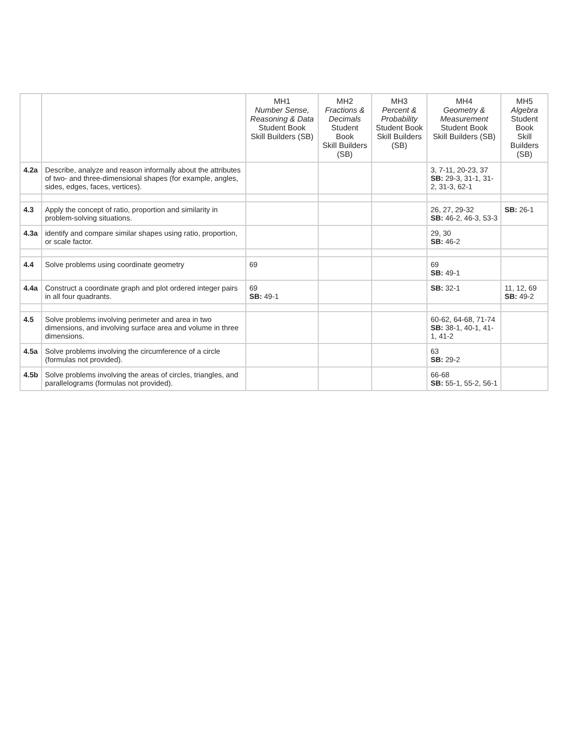| | | MH1 Number Sense, Reasoning & Data Student Book Skill Builders (SB) | MH2 Fractions & Decimals Student Book Skill Builders (SB) | MH3 Percent & Probability Student Book Skill Builders (SB) | MH4 Geometry & Measurement Student Book Skill Builders (SB) | MH5 Algebra Student Book Skill Builders (SB) |
| --- | --- | --- | --- | --- | --- | --- |
| 4.2a | Describe, analyze and reason informally about the attributes of two- and three-dimensional shapes (for example, angles, sides, edges, faces, vertices). | | | | 3, 7-11, 20-23, 37 SB: 29-3, 31-1, 31-2, 31-3, 62-1 | |
| 4.3 | Apply the concept of ratio, proportion and similarity in problem-solving situations. | | | | 26, 27, 29-32 SB: 46-2, 46-3, 53-3 | SB: 26-1 |
| 4.3a | identify and compare similar shapes using ratio, proportion, or scale factor. | | | | 29, 30 SB: 46-2 | |
| 4.4 | Solve problems using coordinate geometry | 69 | | | 69 SB: 49-1 | |
| 4.4a | Construct a coordinate graph and plot ordered integer pairs in all four quadrants. | 69 SB: 49-1 | | | SB: 32-1 | 11, 12, 69 SB: 49-2 |
| 4.5 | Solve problems involving perimeter and area in two dimensions, and involving surface area and volume in three dimensions. | | | | 60-62, 64-68, 71-74 SB: 38-1, 40-1, 41-1, 41-2 | |
| 4.5a | Solve problems involving the circumference of a circle (formulas not provided). | | | | 63 SB: 29-2 | |
| 4.5b | Solve problems involving the areas of circles, triangles, and parallelograms (formulas not provided). | | | | 66-68 SB: 55-1, 55-2, 56-1 | |